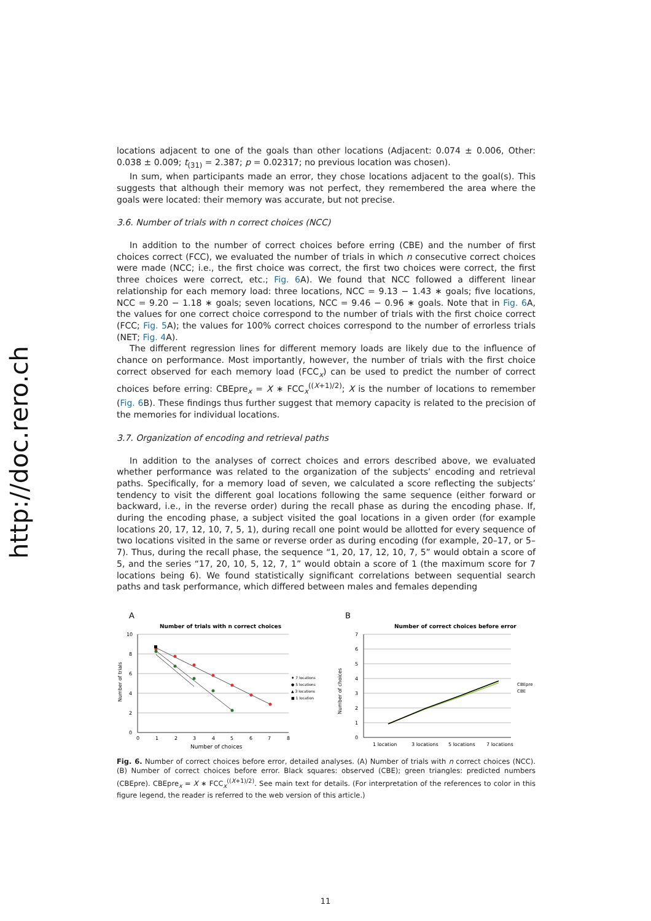http://doc.rero.ch
locations adjacent to one of the goals than other locations (Adjacent: 0.074 ± 0.006, Other: 0.038 ± 0.009; t<sub>(31)</sub> = 2.387; p = 0.02317; no previous location was chosen).
In sum, when participants made an error, they chose locations adjacent to the goal(s). This suggests that although their memory was not perfect, they remembered the area where the goals were located: their memory was accurate, but not precise.
3.6. Number of trials with n correct choices (NCC)
In addition to the number of correct choices before erring (CBE) and the number of first choices correct (FCC), we evaluated the number of trials in which n consecutive correct choices were made (NCC; i.e., the first choice was correct, the first two choices were correct, the first three choices were correct, etc.; Fig. 6 A). We found that NCC followed a different linear relationship for each memory load: three locations, NCC = 9.13 − 1.43 ∗ goals; five locations, NCC = 9.20 − 1.18 ∗ goals; seven locations, NCC = 9.46 − 0.96 ∗ goals. Note that in Fig. 6 A, the values for one correct choice correspond to the number of trials with the first choice correct (FCC; Fig. 5 A); the values for 100% correct choices correspond to the number of errorless trials (NET; Fig. 4 A).
The different regression lines for different memory loads are likely due to the influence of chance on performance. Most importantly, however, the number of trials with the first choice correct observed for each memory load (FCC<sub>x</sub>) can be used to predict the number of correct choices before erring: CBEpre<sub>x</sub> = X ∗ FCC<sub>x</sub><sup>((X+1)/2)</sup>; X is the number of locations to remember (Fig. 6 B). These findings thus further suggest that memory capacity is related to the precision of the memories for individual locations.
3.7. Organization of encoding and retrieval paths
In addition to the analyses of correct choices and errors described above, we evaluated whether performance was related to the organization of the subjects’ encoding and retrieval paths. Specifically, for a memory load of seven, we calculated a score reflecting the subjects’ tendency to visit the different goal locations following the same sequence (either forward or backward, i.e., in the reverse order) during the recall phase as during the encoding phase. If, during the encoding phase, a subject visited the goal locations in a given order (for example locations 20, 17, 12, 10, 7, 5, 1), during recall one point would be allotted for every sequence of two locations visited in the same or reverse order as during encoding (for example, 20–17, or 5–7). Thus, during the recall phase, the sequence “1, 20, 17, 12, 10, 7, 5” would obtain a score of 5, and the series “17, 20, 10, 5, 12, 7, 1” would obtain a score of 1 (the maximum score for 7 locations being 6). We found statistically significant correlations between sequential search paths and task performance, which differed between males and females depending
A
Number of trials with n correct choices
10
8
6
4
2
0
0
1
2
3
4
5
6
7
8
Number of choices
Number of trials
♦ 7 locations
● 5 locations
▲ 3 locations
■ 1 location
B
Number of correct choices before error
7
6
5
4
3
2
1
0
1 location
3 locations
5 locations
7 locations
Number of choices
CBEpre
CBE
Fig. 6. Number of correct choices before error, detailed analyses. (A) Number of trials with n correct choices (NCC). (B) Number of correct choices before error. Black squares: observed (CBE); green triangles: predicted numbers (CBEpre). CBEpre<sub>x</sub> = X ∗ FCC<sub>x</sub><sup>((X+1)/2)</sup>. See main text for details. (For interpretation of the references to color in this figure legend, the reader is referred to the web version of this article.)
11